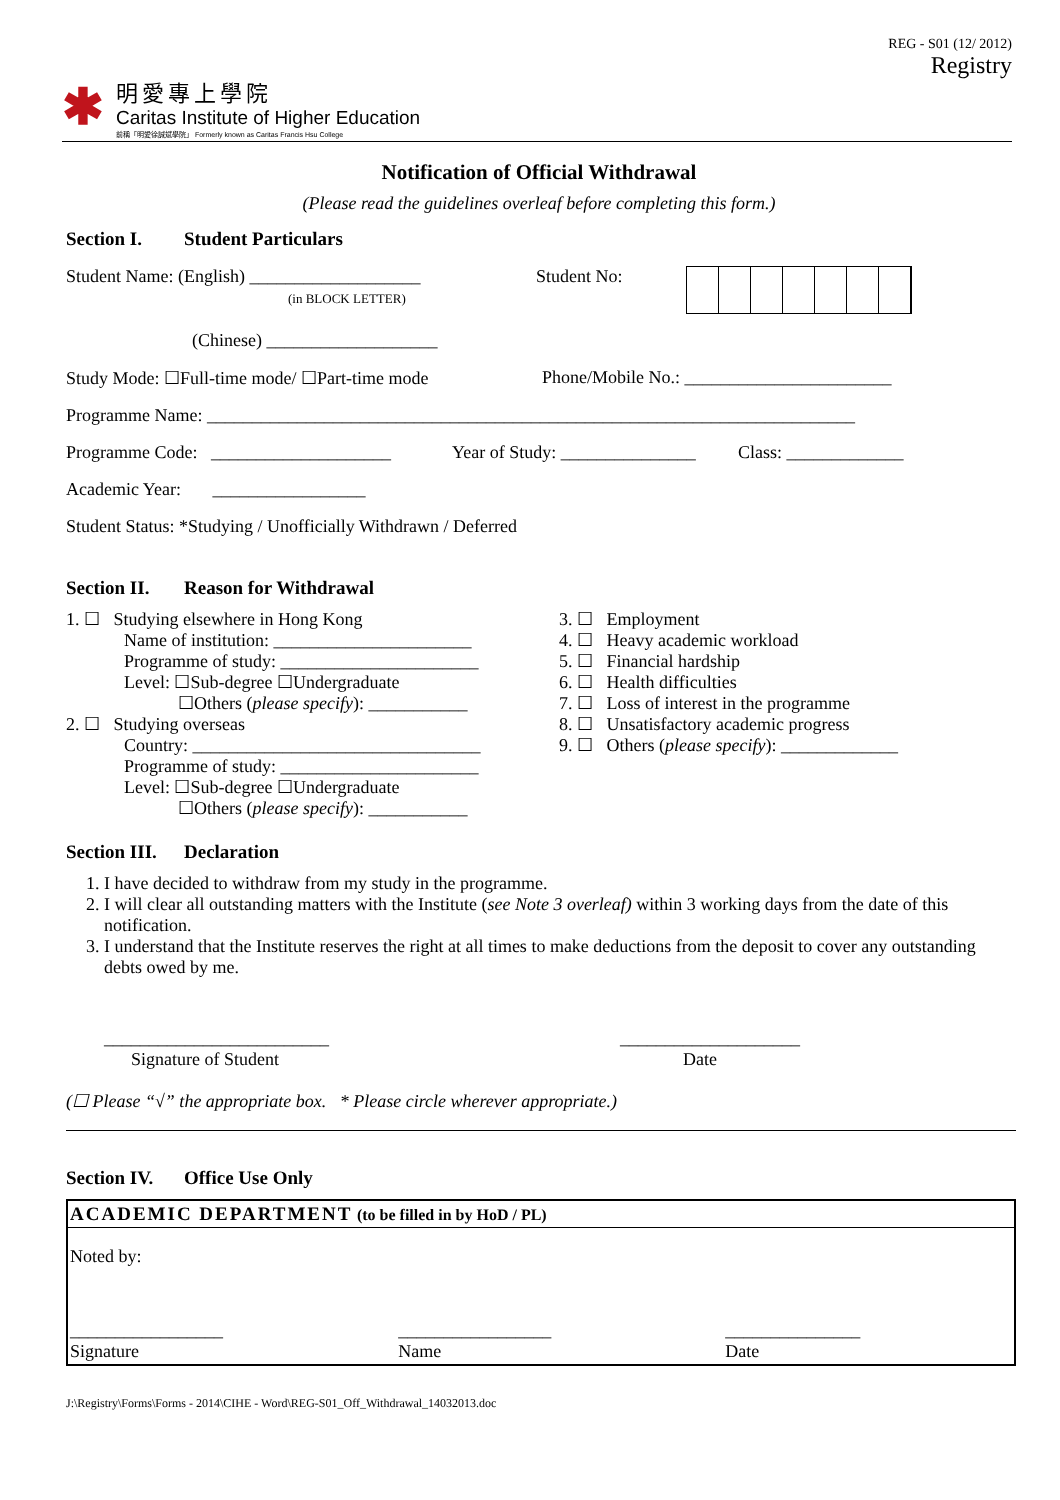REG - S01 (12/ 2012)
Registry
✱
明愛專上學院
Caritas Institute of Higher Education
前稱「明愛徐誠斌學院」 Formerly known as Caritas Francis Hsu College
Notification of Official Withdrawal
(Please read the guidelines overleaf before completing this form.)
Section I. Student Particulars
Student Name: (English) ___________________
(in BLOCK LETTER)
Student No:
(Chinese) ___________________
Study Mode: ☐Full-time mode/ ☐Part-time mode Phone/Mobile No.: _______________________
Programme Name: ________________________________________________________________________
Programme Code: ____________________
Year of Study: _______________
Class: _____________
Academic Year: _________________
Student Status: *Studying / Unofficially Withdrawn / Deferred
Section II. Reason for Withdrawal
1. ☐ Studying elsewhere in Hong Kong
Name of institution: ______________________
Programme of study: ______________________
Level: ☐Sub-degree ☐Undergraduate
☐Others (please specify): ___________
2. ☐ Studying overseas
Country: ________________________________
Programme of study: ______________________
Level: ☐Sub-degree ☐Undergraduate
☐Others (please specify): ___________
3. ☐ Employment
4. ☐ Heavy academic workload
5. ☐ Financial hardship
6. ☐ Health difficulties
7. ☐ Loss of interest in the programme
8. ☐ Unsatisfactory academic progress
9. ☐ Others (please specify): _____________
Section III. Declaration
1. I have decided to withdraw from my study in the programme.
2. I will clear all outstanding matters with the Institute (see Note 3 overleaf) within 3 working days from the date of this notification.
3. I understand that the Institute reserves the right at all times to make deductions from the deposit to cover any outstanding debts owed by me.
_________________________
Signature of Student
____________________
Date
(☐ Please “√” the appropriate box. * Please circle wherever appropriate.)
Section IV. Office Use Only
| ACADEMIC DEPARTMENT (to be filled in by HoD / PL) | | |
| Noted by: | | |
| _________________ Signature | _________________ Name | _______________ Date |
J:\Registry\Forms\Forms - 2014\CIHE - Word\REG-S01_Off_Withdrawal_14032013.doc